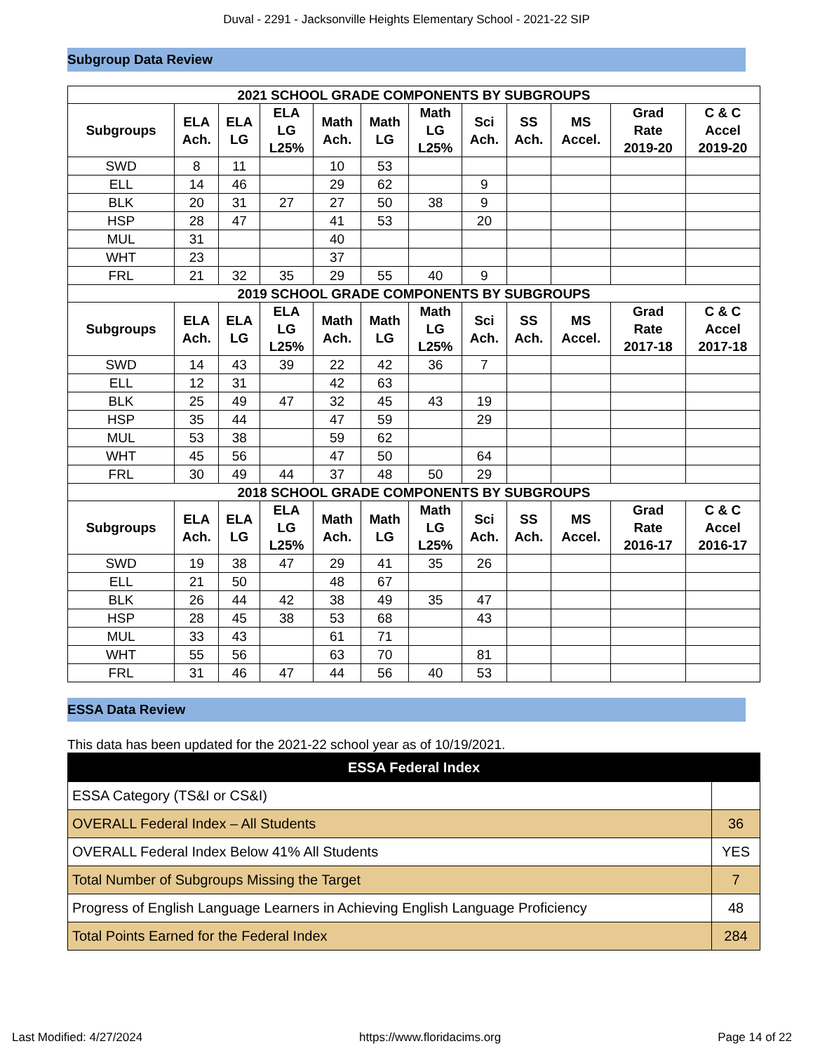Duval - 2291 - Jacksonville Heights Elementary School - 2021-22 SIP
Subgroup Data Review
| 2021 SCHOOL GRADE COMPONENTS BY SUBGROUPS | | | | | | | | | | | |
| --- | --- | --- | --- | --- | --- | --- | --- | --- | --- | --- | --- |
| Subgroups | ELA Ach. | ELA LG | ELA LG L25% | Math Ach. | Math LG | Math LG L25% | Sci Ach. | SS Ach. | MS Accel. | Grad Rate 2019-20 | C & C Accel 2019-20 |
| SWD | 8 | 11 | | 10 | 53 | | | | | | |
| ELL | 14 | 46 | | 29 | 62 | | 9 | | | | |
| BLK | 20 | 31 | 27 | 27 | 50 | 38 | 9 | | | | |
| HSP | 28 | 47 | | 41 | 53 | | 20 | | | | |
| MUL | 31 | | | 40 | | | | | | | |
| WHT | 23 | | | 37 | | | | | | | |
| FRL | 21 | 32 | 35 | 29 | 55 | 40 | 9 | | | | |
| 2019 SCHOOL GRADE COMPONENTS BY SUBGROUPS | | | | | | | | | | | |
| Subgroups | ELA Ach. | ELA LG | ELA LG L25% | Math Ach. | Math LG | Math LG L25% | Sci Ach. | SS Ach. | MS Accel. | Grad Rate 2017-18 | C & C Accel 2017-18 |
| SWD | 14 | 43 | 39 | 22 | 42 | 36 | 7 | | | | |
| ELL | 12 | 31 | | 42 | 63 | | | | | | |
| BLK | 25 | 49 | 47 | 32 | 45 | 43 | 19 | | | | |
| HSP | 35 | 44 | | 47 | 59 | | 29 | | | | |
| MUL | 53 | 38 | | 59 | 62 | | | | | | |
| WHT | 45 | 56 | | 47 | 50 | | 64 | | | | |
| FRL | 30 | 49 | 44 | 37 | 48 | 50 | 29 | | | | |
| 2018 SCHOOL GRADE COMPONENTS BY SUBGROUPS | | | | | | | | | | | |
| Subgroups | ELA Ach. | ELA LG | ELA LG L25% | Math Ach. | Math LG | Math LG L25% | Sci Ach. | SS Ach. | MS Accel. | Grad Rate 2016-17 | C & C Accel 2016-17 |
| SWD | 19 | 38 | 47 | 29 | 41 | 35 | 26 | | | | |
| ELL | 21 | 50 | | 48 | 67 | | | | | | |
| BLK | 26 | 44 | 42 | 38 | 49 | 35 | 47 | | | | |
| HSP | 28 | 45 | 38 | 53 | 68 | | 43 | | | | |
| MUL | 33 | 43 | | 61 | 71 | | | | | | |
| WHT | 55 | 56 | | 63 | 70 | | 81 | | | | |
| FRL | 31 | 46 | 47 | 44 | 56 | 40 | 53 | | | | |
ESSA Data Review
This data has been updated for the 2021-22 school year as of 10/19/2021.
| ESSA Federal Index | |
| --- | --- |
| ESSA Category (TS&I or CS&I) | |
| OVERALL Federal Index – All Students | 36 |
| OVERALL Federal Index Below 41% All Students | YES |
| Total Number of Subgroups Missing the Target | 7 |
| Progress of English Language Learners in Achieving English Language Proficiency | 48 |
| Total Points Earned for the Federal Index | 284 |
Last Modified: 4/27/2024 https://www.floridacims.org Page 14 of 22